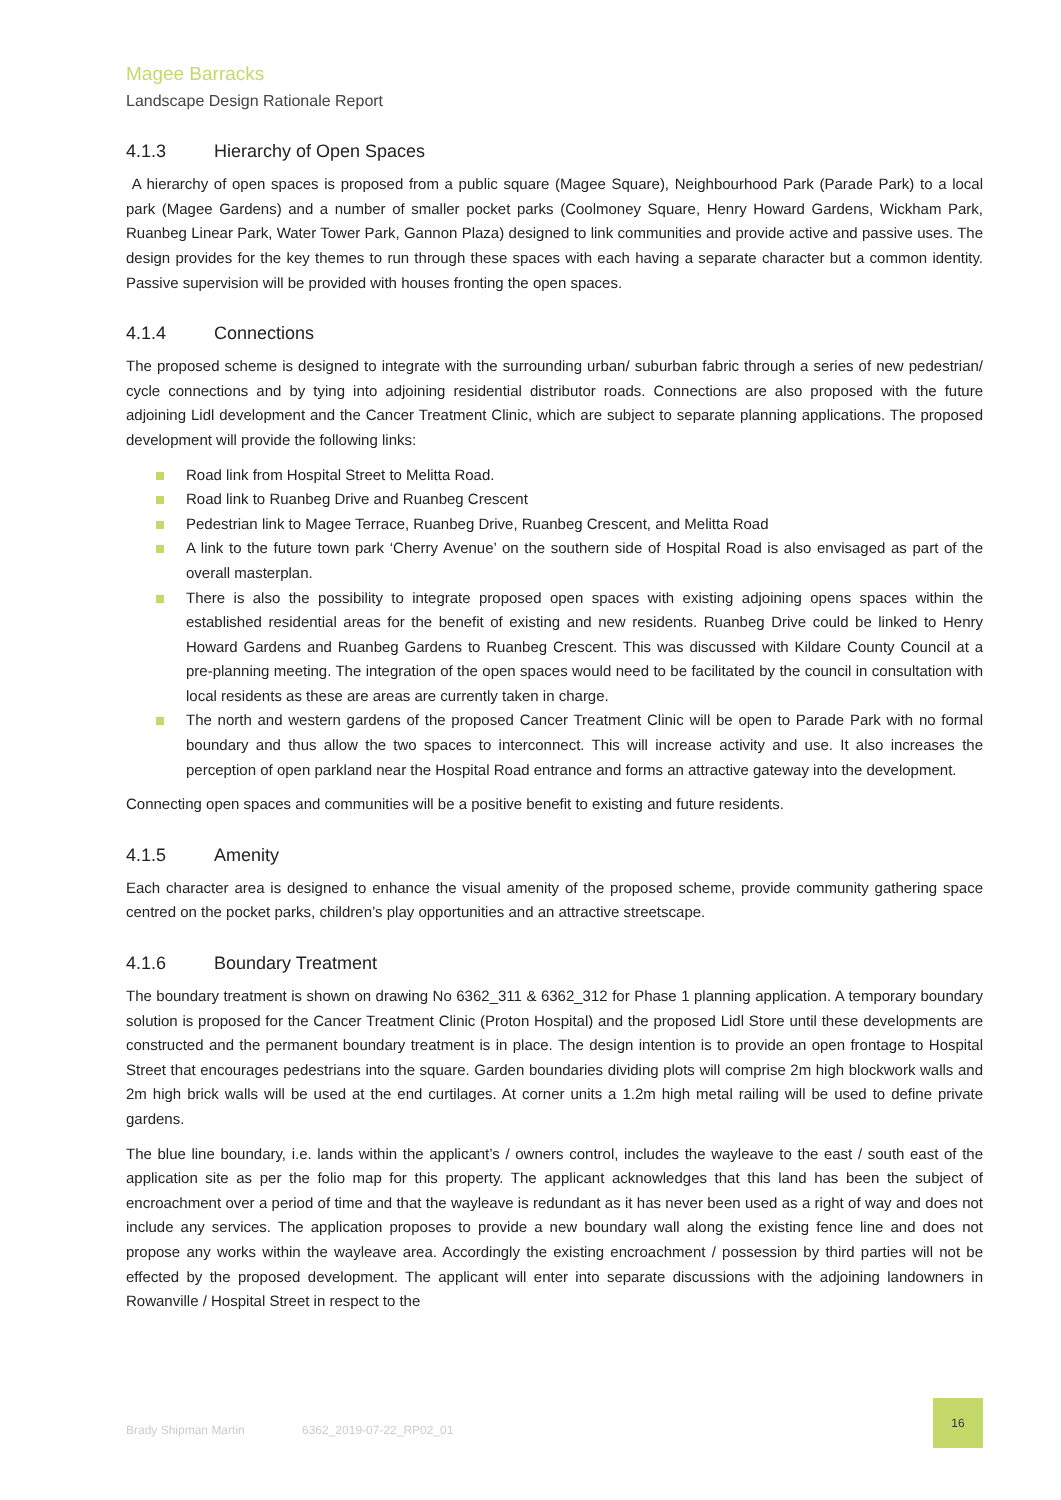Magee Barracks
Landscape Design Rationale Report
4.1.3 Hierarchy of Open Spaces
A hierarchy of open spaces is proposed from a public square (Magee Square), Neighbourhood Park (Parade Park) to a local park (Magee Gardens) and a number of smaller pocket parks (Coolmoney Square, Henry Howard Gardens, Wickham Park, Ruanbeg Linear Park, Water Tower Park, Gannon Plaza) designed to link communities and provide active and passive uses. The design provides for the key themes to run through these spaces with each having a separate character but a common identity. Passive supervision will be provided with houses fronting the open spaces.
4.1.4 Connections
The proposed scheme is designed to integrate with the surrounding urban/ suburban fabric through a series of new pedestrian/ cycle connections and by tying into adjoining residential distributor roads. Connections are also proposed with the future adjoining Lidl development and the Cancer Treatment Clinic, which are subject to separate planning applications. The proposed development will provide the following links:
Road link from Hospital Street to Melitta Road.
Road link to Ruanbeg Drive and Ruanbeg Crescent
Pedestrian link to Magee Terrace, Ruanbeg Drive, Ruanbeg Crescent, and Melitta Road
A link to the future town park ‘Cherry Avenue’ on the southern side of Hospital Road is also envisaged as part of the overall masterplan.
There is also the possibility to integrate proposed open spaces with existing adjoining opens spaces within the established residential areas for the benefit of existing and new residents. Ruanbeg Drive could be linked to Henry Howard Gardens and Ruanbeg Gardens to Ruanbeg Crescent. This was discussed with Kildare County Council at a pre-planning meeting. The integration of the open spaces would need to be facilitated by the council in consultation with local residents as these are areas are currently taken in charge.
The north and western gardens of the proposed Cancer Treatment Clinic will be open to Parade Park with no formal boundary and thus allow the two spaces to interconnect. This will increase activity and use. It also increases the perception of open parkland near the Hospital Road entrance and forms an attractive gateway into the development.
Connecting open spaces and communities will be a positive benefit to existing and future residents.
4.1.5 Amenity
Each character area is designed to enhance the visual amenity of the proposed scheme, provide community gathering space centred on the pocket parks, children’s play opportunities and an attractive streetscape.
4.1.6 Boundary Treatment
The boundary treatment is shown on drawing No 6362_311 & 6362_312 for Phase 1 planning application. A temporary boundary solution is proposed for the Cancer Treatment Clinic (Proton Hospital) and the proposed Lidl Store until these developments are constructed and the permanent boundary treatment is in place. The design intention is to provide an open frontage to Hospital Street that encourages pedestrians into the square. Garden boundaries dividing plots will comprise 2m high blockwork walls and 2m high brick walls will be used at the end curtilages. At corner units a 1.2m high metal railing will be used to define private gardens.
The blue line boundary, i.e. lands within the applicant’s / owners control, includes the wayleave to the east / south east of the application site as per the folio map for this property. The applicant acknowledges that this land has been the subject of encroachment over a period of time and that the wayleave is redundant as it has never been used as a right of way and does not include any services. The application proposes to provide a new boundary wall along the existing fence line and does not propose any works within the wayleave area. Accordingly the existing encroachment / possession by third parties will not be effected by the proposed development. The applicant will enter into separate discussions with the adjoining landowners in Rowanville / Hospital Street in respect to the
Brady Shipman Martin 6362_2019-07-22_RP02_01
16